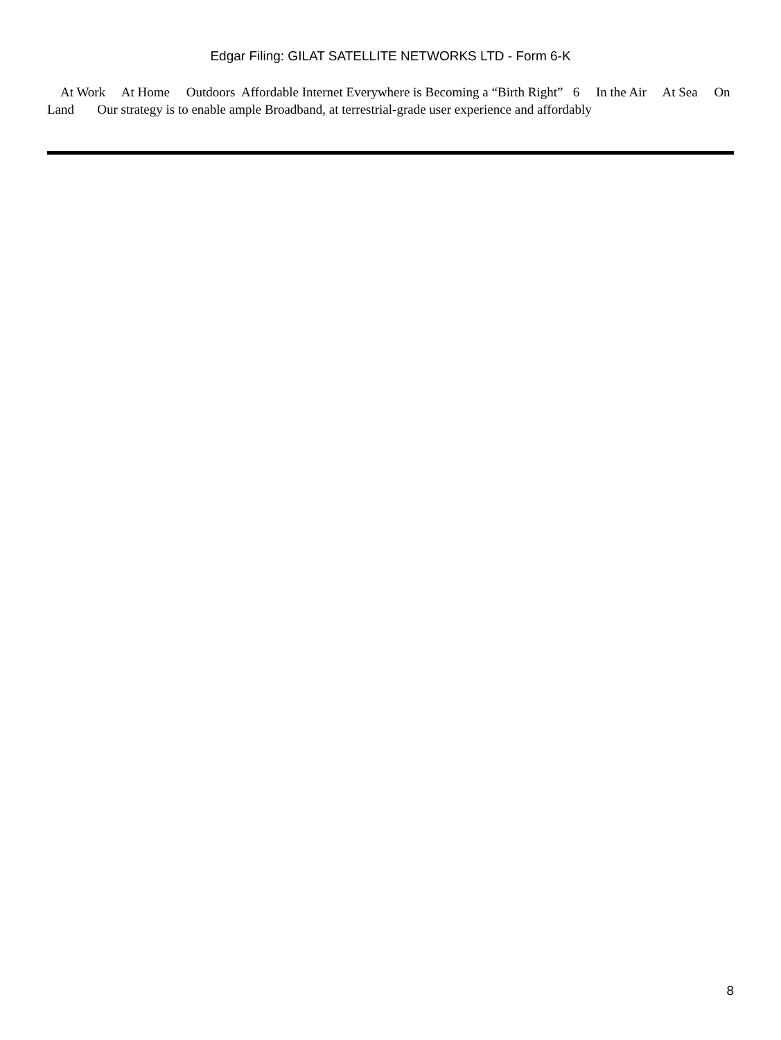Edgar Filing: GILAT SATELLITE NETWORKS LTD - Form 6-K
At Work At Home Outdoors Affordable Internet Everywhere is Becoming a “Birth Right” 6 In the Air At Sea On Land Our strategy is to enable ample Broadband, at terrestrial-grade user experience and affordably
8